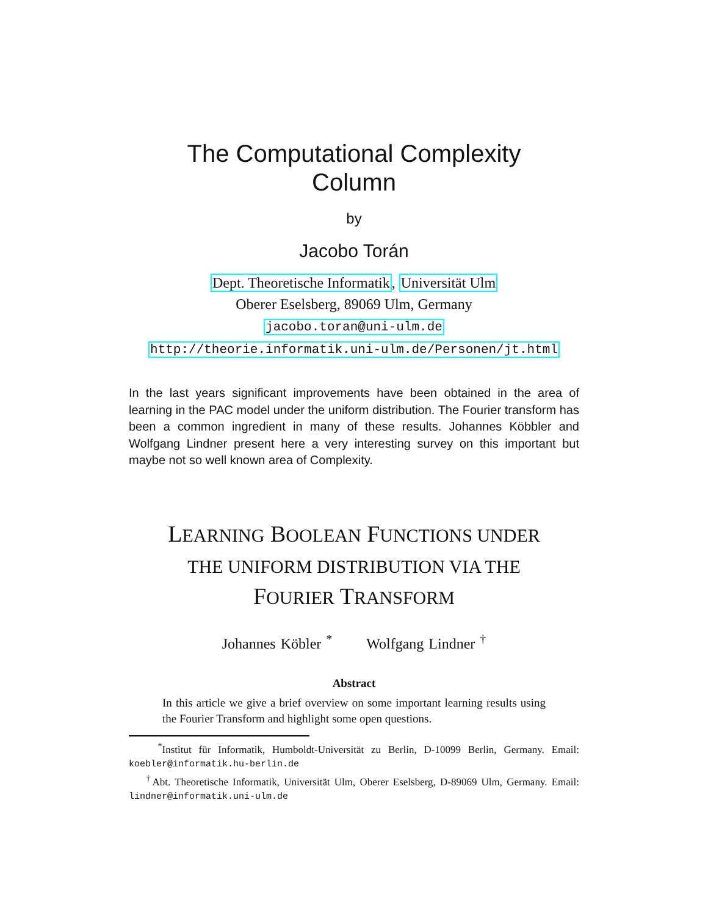The Computational Complexity
Column
by
Jacobo Torán
Dept. Theoretische Informatik, Universität Ulm
Oberer Eselsberg, 89069 Ulm, Germany
jacobo.toran@uni-ulm.de
http://theorie.informatik.uni-ulm.de/Personen/jt.html
In the last years significant improvements have been obtained in the area of learning in the PAC model under the uniform distribution. The Fourier transform has been a common ingredient in many of these results. Johannes Köbbler and Wolfgang Lindner present here a very interesting survey on this important but maybe not so well known area of Complexity.
LEARNING BOOLEAN FUNCTIONS UNDER
THE UNIFORM DISTRIBUTION VIA THE
FOURIER TRANSFORM
Johannes Köbler <sup>*</sup> Wolfgang Lindner <sup>†</sup>
Abstract
In this article we give a brief overview on some important learning results using the Fourier Transform and highlight some open questions.
<sup>*</sup> Institut für Informatik, Humboldt-Universität zu Berlin, D-10099 Berlin, Germany. Email: koebler@informatik.hu-berlin.de
<sup>†</sup> Abt. Theoretische Informatik, Universität Ulm, Oberer Eselsberg, D-89069 Ulm, Germany. Email: lindner@informatik.uni-ulm.de